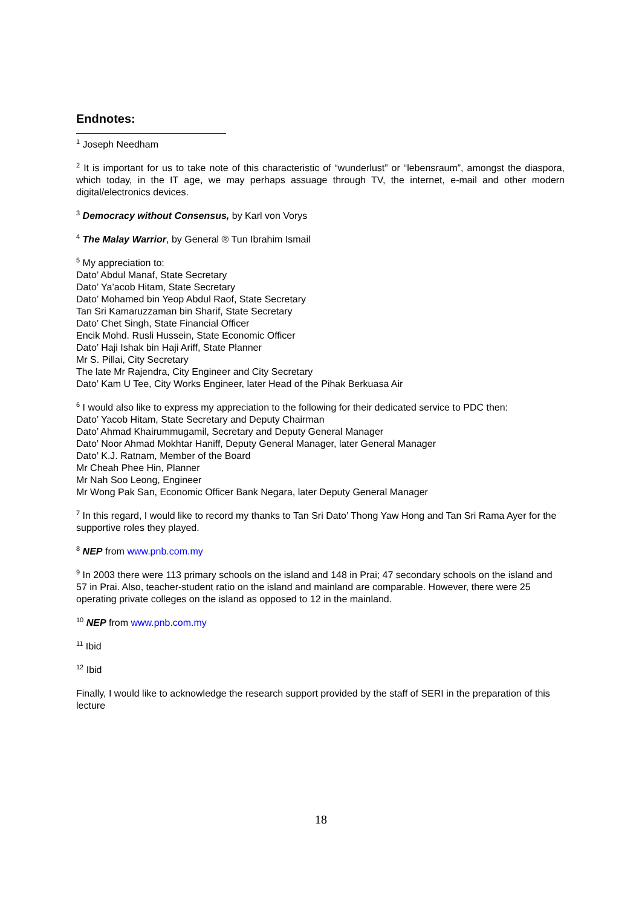Endnotes:
<sup>1</sup> Joseph Needham
<sup>2</sup> It is important for us to take note of this characteristic of “wunderlust” or “lebensraum”, amongst the diaspora, which today, in the IT age, we may perhaps assuage through TV, the internet, e-mail and other modern digital/electronics devices.
<sup>3</sup> Democracy without Consensus, by Karl von Vorys
<sup>4</sup> The Malay Warrior, by General ® Tun Ibrahim Ismail
<sup>5</sup> My appreciation to:
Dato’ Abdul Manaf, State Secretary
Dato’ Ya’acob Hitam, State Secretary
Dato’ Mohamed bin Yeop Abdul Raof, State Secretary
Tan Sri Kamaruzzaman bin Sharif, State Secretary
Dato’ Chet Singh, State Financial Officer
Encik Mohd. Rusli Hussein, State Economic Officer
Dato’ Haji Ishak bin Haji Ariff, State Planner
Mr S. Pillai, City Secretary
The late Mr Rajendra, City Engineer and City Secretary
Dato’ Kam U Tee, City Works Engineer, later Head of the Pihak Berkuasa Air
<sup>6</sup> I would also like to express my appreciation to the following for their dedicated service to PDC then:
Dato’ Yacob Hitam, State Secretary and Deputy Chairman
Dato’ Ahmad Khairummugamil, Secretary and Deputy General Manager
Dato’ Noor Ahmad Mokhtar Haniff, Deputy General Manager, later General Manager
Dato’ K.J. Ratnam, Member of the Board
Mr Cheah Phee Hin, Planner
Mr Nah Soo Leong, Engineer
Mr Wong Pak San, Economic Officer Bank Negara, later Deputy General Manager
<sup>7</sup> In this regard, I would like to record my thanks to Tan Sri Dato’ Thong Yaw Hong and Tan Sri Rama Ayer for the supportive roles they played.
<sup>8</sup> NEP from www.pnb.com.my
<sup>9</sup> In 2003 there were 113 primary schools on the island and 148 in Prai; 47 secondary schools on the island and 57 in Prai. Also, teacher-student ratio on the island and mainland are comparable. However, there were 25 operating private colleges on the island as opposed to 12 in the mainland.
<sup>10</sup> NEP from www.pnb.com.my
<sup>11</sup> Ibid
<sup>12</sup> Ibid
Finally, I would like to acknowledge the research support provided by the staff of SERI in the preparation of this lecture
18